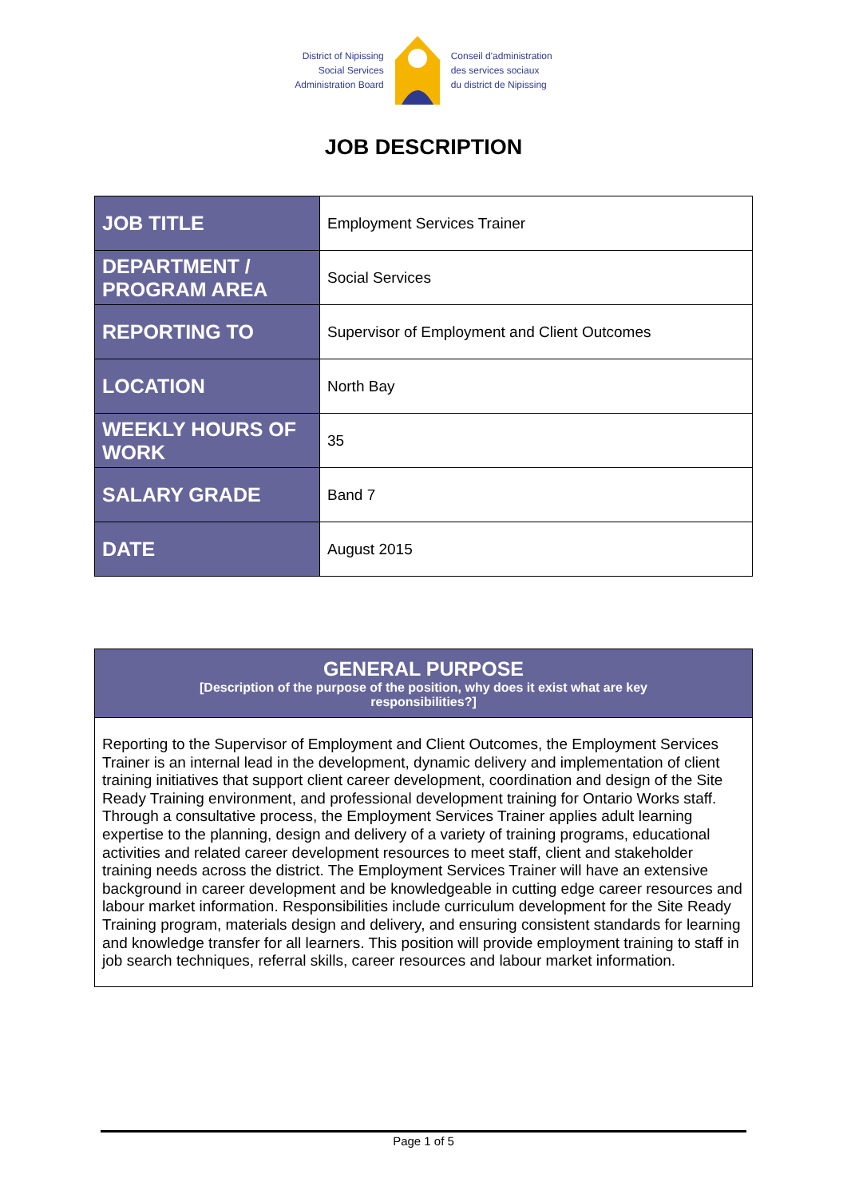District of Nipissing
Social Services
Administration Board
Conseil d'administration
des services sociaux
du district de Nipissing
JOB DESCRIPTION
| JOB TITLE | Employment Services Trainer |
| DEPARTMENT / PROGRAM AREA | Social Services |
| REPORTING TO | Supervisor of Employment and Client Outcomes |
| LOCATION | North Bay |
| WEEKLY HOURS OF WORK | 35 |
| SALARY GRADE | Band 7 |
| DATE | August 2015 |
GENERAL PURPOSE
[Description of the purpose of the position, why does it exist what are key
responsibilities?]
Reporting to the Supervisor of Employment and Client Outcomes, the Employment Services Trainer is an internal lead in the development, dynamic delivery and implementation of client training initiatives that support client career development, coordination and design of the Site Ready Training environment, and professional development training for Ontario Works staff. Through a consultative process, the Employment Services Trainer applies adult learning expertise to the planning, design and delivery of a variety of training programs, educational activities and related career development resources to meet staff, client and stakeholder training needs across the district. The Employment Services Trainer will have an extensive background in career development and be knowledgeable in cutting edge career resources and labour market information. Responsibilities include curriculum development for the Site Ready Training program, materials design and delivery, and ensuring consistent standards for learning and knowledge transfer for all learners. This position will provide employment training to staff in job search techniques, referral skills, career resources and labour market information.
Page 1 of 5